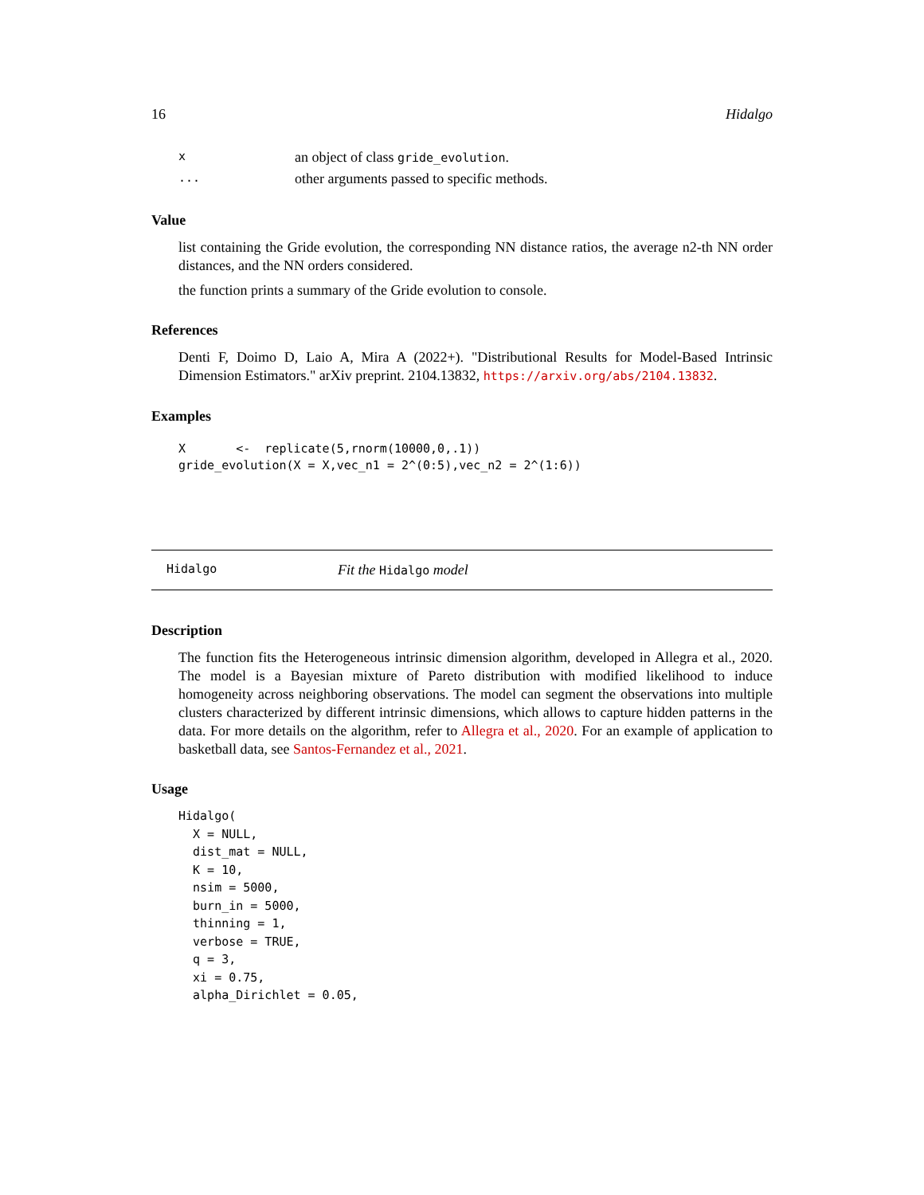16 Hidalgo
| x | an object of class gride_evolution . |
| ... | other arguments passed to specific methods. |
Value
list containing the Gride evolution, the corresponding NN distance ratios, the average n2-th NN order distances, and the NN orders considered.
the function prints a summary of the Gride evolution to console.
References
Denti F, Doimo D, Laio A, Mira A (2022+). "Distributional Results for Model-Based Intrinsic Dimension Estimators." arXiv preprint. 2104.13832, https://arxiv.org/abs/2104.13832.
Examples
X       <-  replicate(5,rnorm(10000,0,.1))
gride_evolution(X = X,vec_n1 = 2^(0:5),vec_n2 = 2^(1:6))
Hidalgo Fit the Hidalgo model
Description
The function fits the Heterogeneous intrinsic dimension algorithm, developed in Allegra et al., 2020. The model is a Bayesian mixture of Pareto distribution with modified likelihood to induce homogeneity across neighboring observations. The model can segment the observations into multiple clusters characterized by different intrinsic dimensions, which allows to capture hidden patterns in the data. For more details on the algorithm, refer to Allegra et al., 2020. For an example of application to basketball data, see Santos-Fernandez et al., 2021.
Usage
Hidalgo(
  X = NULL,
  dist_mat = NULL,
  K = 10,
  nsim = 5000,
  burn_in = 5000,
  thinning = 1,
  verbose = TRUE,
  q = 3,
  xi = 0.75,
  alpha_Dirichlet = 0.05,